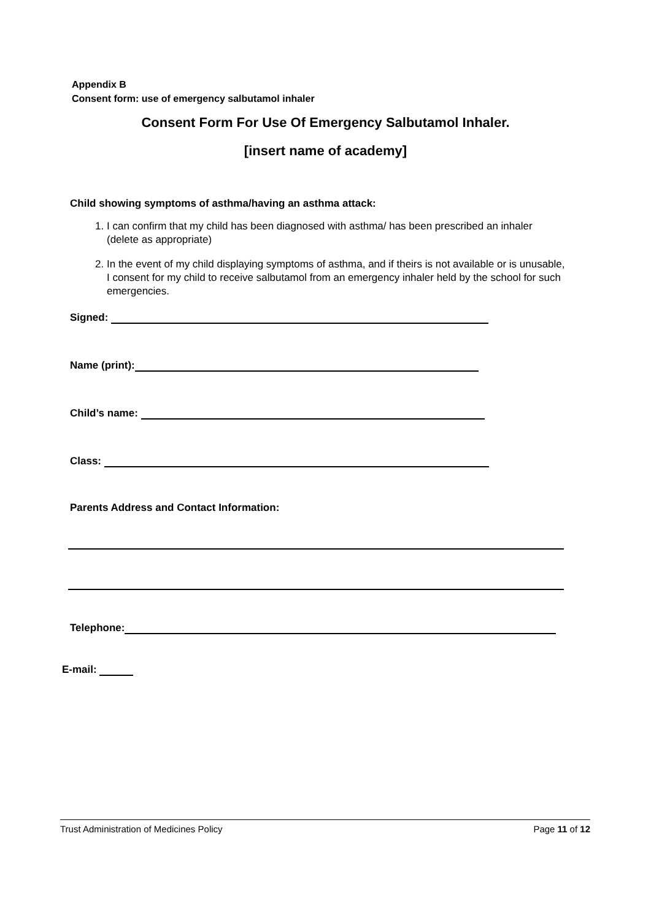Appendix B
Consent form: use of emergency salbutamol inhaler
Consent Form For Use Of Emergency Salbutamol Inhaler.
[insert name of academy]
Child showing symptoms of asthma/having an asthma attack:
1. I can confirm that my child has been diagnosed with asthma/ has been prescribed an inhaler (delete as appropriate)
2. In the event of my child displaying symptoms of asthma, and if theirs is not available or is unusable, I consent for my child to receive salbutamol from an emergency inhaler held by the school for such emergencies.
Signed:
Name (print):
Child’s name:
Class:
Parents Address and Contact Information:
Telephone:
E-mail:
Trust Administration of Medicines Policy Page 11 of 12